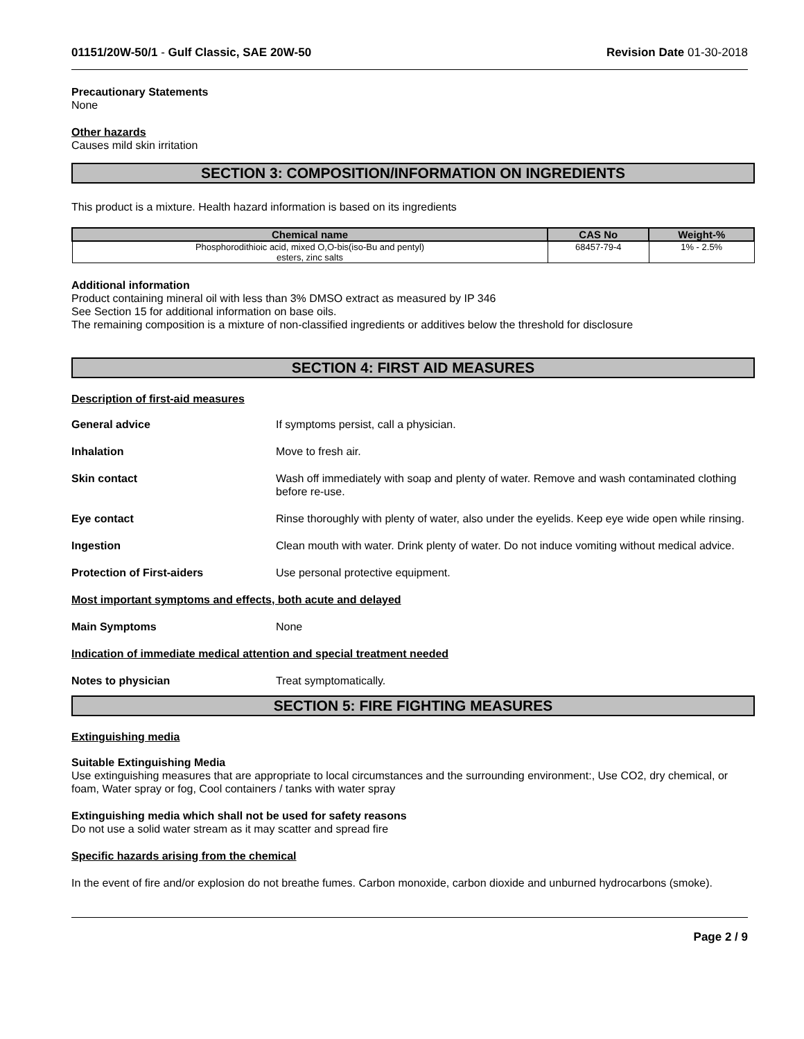01151/20W-50/1 - Gulf Classic, SAE 20W-50 Revision Date 01-30-2018
Precautionary Statements
None
Other hazards
Causes mild skin irritation
SECTION 3: COMPOSITION/INFORMATION ON INGREDIENTS
This product is a mixture. Health hazard information is based on its ingredients
| Chemical name | CAS No | Weight-% |
| --- | --- | --- |
| Phosphorodithioic acid, mixed O,O-bis(iso-Bu and pentyl) esters, zinc salts | 68457-79-4 | 1% - 2.5% |
Additional information
Product containing mineral oil with less than 3% DMSO extract as measured by IP 346
See Section 15 for additional information on base oils.
The remaining composition is a mixture of non-classified ingredients or additives below the threshold for disclosure
SECTION 4: FIRST AID MEASURES
Description of first-aid measures
General advice If symptoms persist, call a physician.
Inhalation Move to fresh air.
Skin contact Wash off immediately with soap and plenty of water. Remove and wash contaminated clothing before re-use.
Eye contact Rinse thoroughly with plenty of water, also under the eyelids. Keep eye wide open while rinsing.
Ingestion Clean mouth with water. Drink plenty of water. Do not induce vomiting without medical advice.
Protection of First-aiders Use personal protective equipment.
Most important symptoms and effects, both acute and delayed
Main Symptoms None
Indication of immediate medical attention and special treatment needed
Notes to physician Treat symptomatically.
SECTION 5: FIRE FIGHTING MEASURES
Extinguishing media
Suitable Extinguishing Media
Use extinguishing measures that are appropriate to local circumstances and the surrounding environment:, Use CO2, dry chemical, or foam, Water spray or fog, Cool containers / tanks with water spray
Extinguishing media which shall not be used for safety reasons
Do not use a solid water stream as it may scatter and spread fire
Specific hazards arising from the chemical
In the event of fire and/or explosion do not breathe fumes. Carbon monoxide, carbon dioxide and unburned hydrocarbons (smoke).
Page 2 / 9